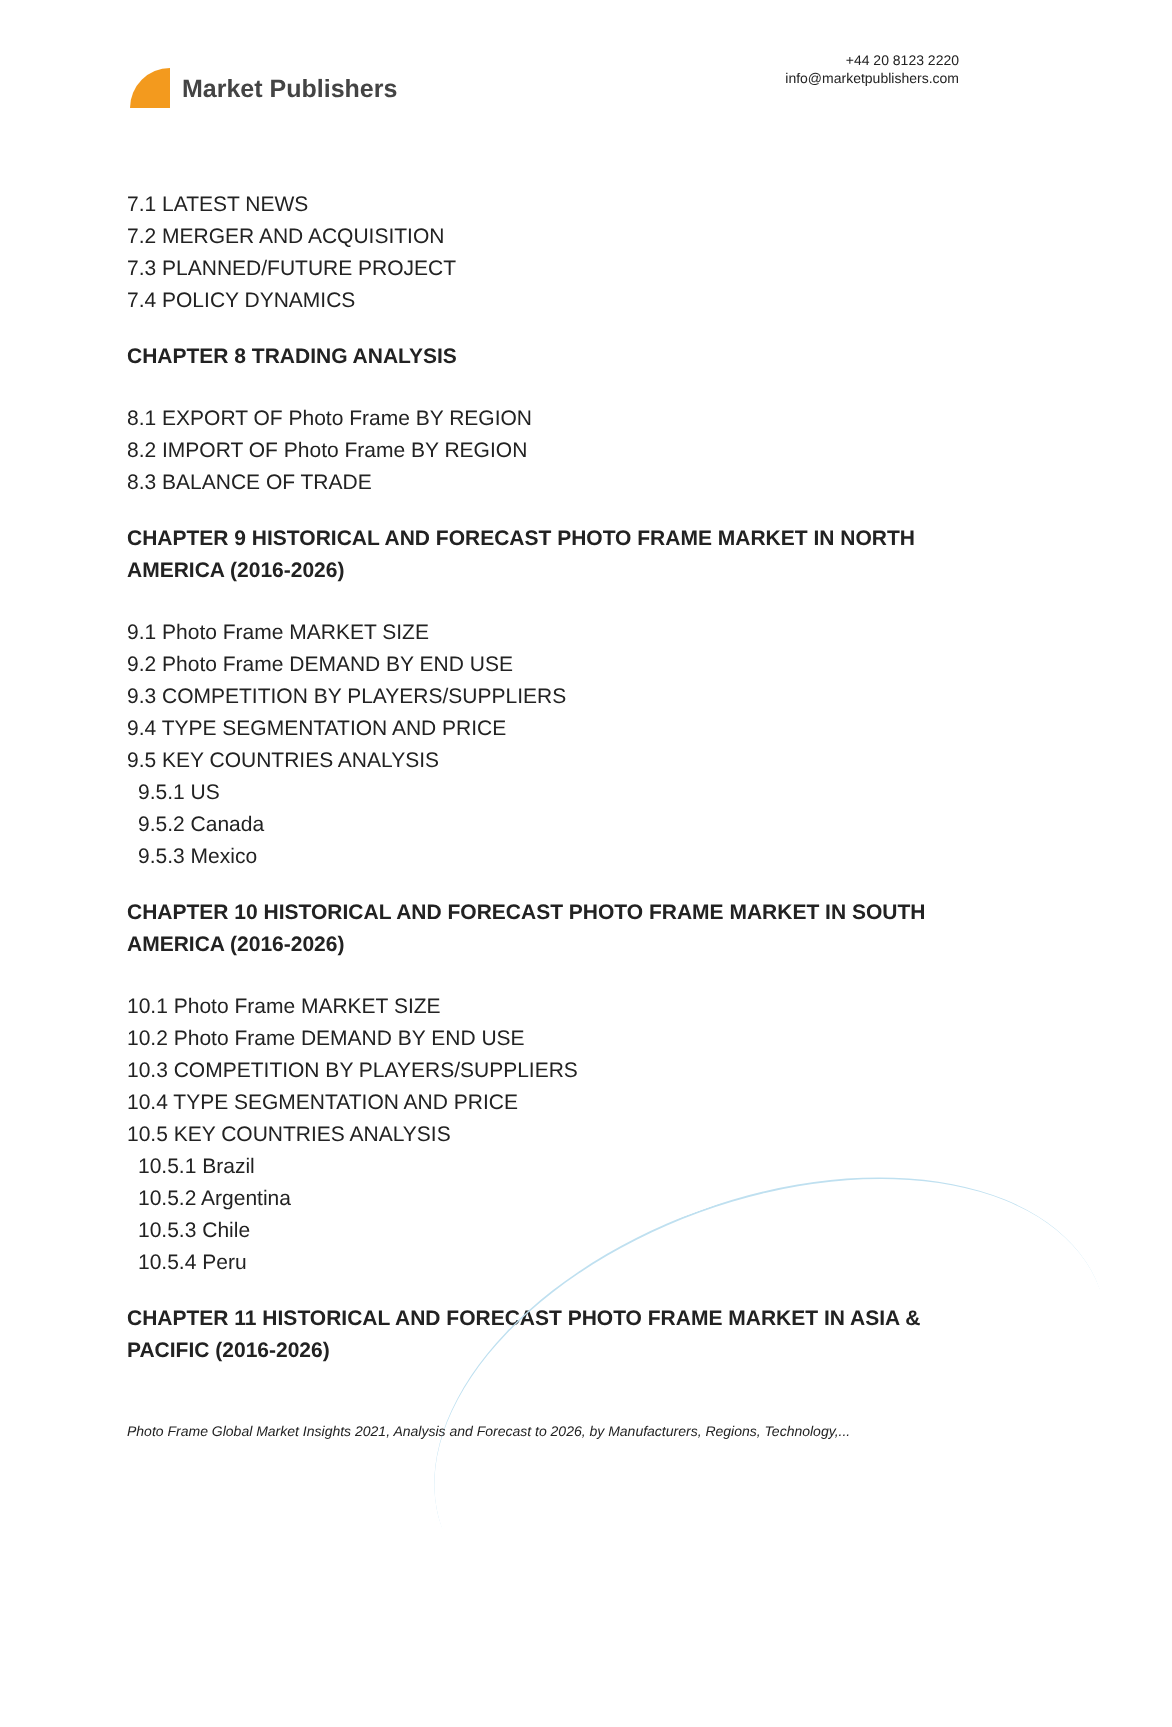Market Publishers
+44 20 8123 2220
info@marketpublishers.com
7.1 LATEST NEWS
7.2 MERGER AND ACQUISITION
7.3 PLANNED/FUTURE PROJECT
7.4 POLICY DYNAMICS
CHAPTER 8 TRADING ANALYSIS
8.1 EXPORT OF Photo Frame BY REGION
8.2 IMPORT OF Photo Frame BY REGION
8.3 BALANCE OF TRADE
CHAPTER 9 HISTORICAL AND FORECAST PHOTO FRAME MARKET IN NORTH AMERICA (2016-2026)
9.1 Photo Frame MARKET SIZE
9.2 Photo Frame DEMAND BY END USE
9.3 COMPETITION BY PLAYERS/SUPPLIERS
9.4 TYPE SEGMENTATION AND PRICE
9.5 KEY COUNTRIES ANALYSIS
9.5.1 US
9.5.2 Canada
9.5.3 Mexico
CHAPTER 10 HISTORICAL AND FORECAST PHOTO FRAME MARKET IN SOUTH AMERICA (2016-2026)
10.1 Photo Frame MARKET SIZE
10.2 Photo Frame DEMAND BY END USE
10.3 COMPETITION BY PLAYERS/SUPPLIERS
10.4 TYPE SEGMENTATION AND PRICE
10.5 KEY COUNTRIES ANALYSIS
10.5.1 Brazil
10.5.2 Argentina
10.5.3 Chile
10.5.4 Peru
CHAPTER 11 HISTORICAL AND FORECAST PHOTO FRAME MARKET IN ASIA & PACIFIC (2016-2026)
Photo Frame Global Market Insights 2021, Analysis and Forecast to 2026, by Manufacturers, Regions, Technology,...